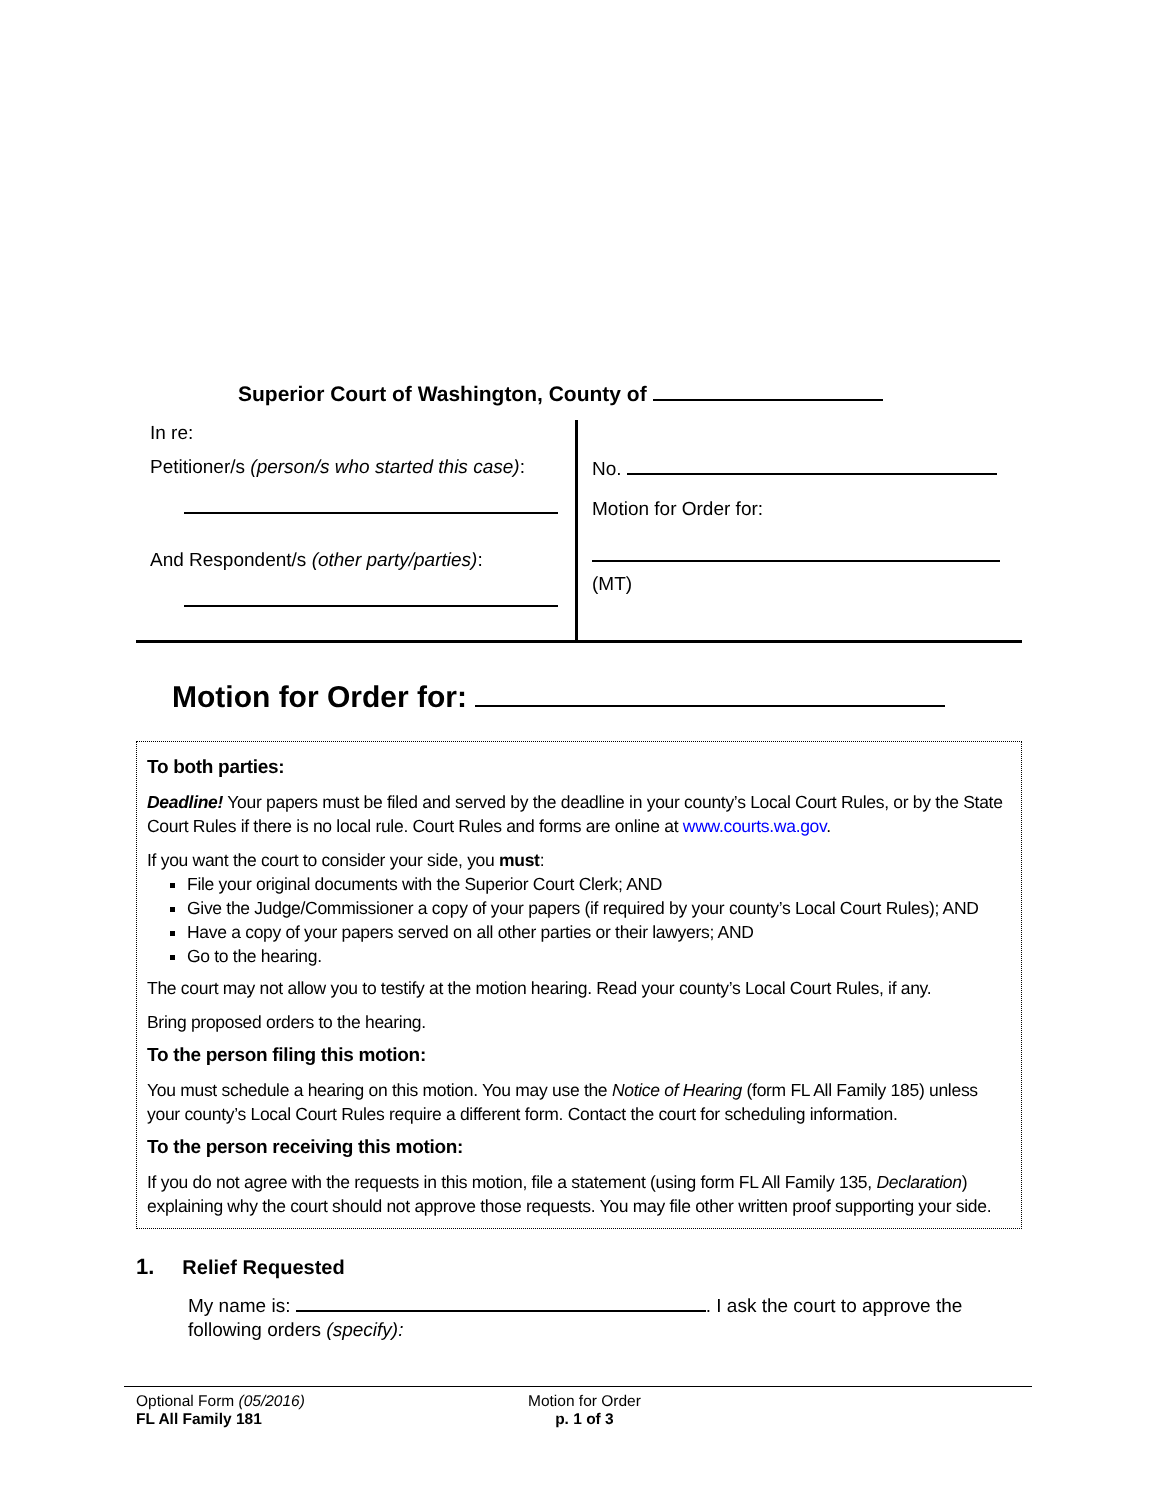Superior Court of Washington, County of
In re:
Petitioner/s (person/s who started this case):
And Respondent/s (other party/parties):
No.
Motion for Order for:
(MT)
Motion for Order for:
To both parties:
Deadline! Your papers must be filed and served by the deadline in your county’s Local Court Rules, or by the State Court Rules if there is no local rule. Court Rules and forms are online at www.courts.wa.gov.
If you want the court to consider your side, you must:
File your original documents with the Superior Court Clerk; AND
Give the Judge/Commissioner a copy of your papers (if required by your county’s Local Court Rules); AND
Have a copy of your papers served on all other parties or their lawyers; AND
Go to the hearing.
The court may not allow you to testify at the motion hearing. Read your county’s Local Court Rules, if any.
Bring proposed orders to the hearing.
To the person filing this motion:
You must schedule a hearing on this motion. You may use the Notice of Hearing (form FL All Family 185) unless your county’s Local Court Rules require a different form. Contact the court for scheduling information.
To the person receiving this motion:
If you do not agree with the requests in this motion, file a statement (using form FL All Family 135, Declaration) explaining why the court should not approve those requests. You may file other written proof supporting your side.
1. Relief Requested
My name is: . I ask the court to approve the following orders (specify):
Optional Form (05/2016)
FL All Family 181
Motion for Order
p. 1 of 3